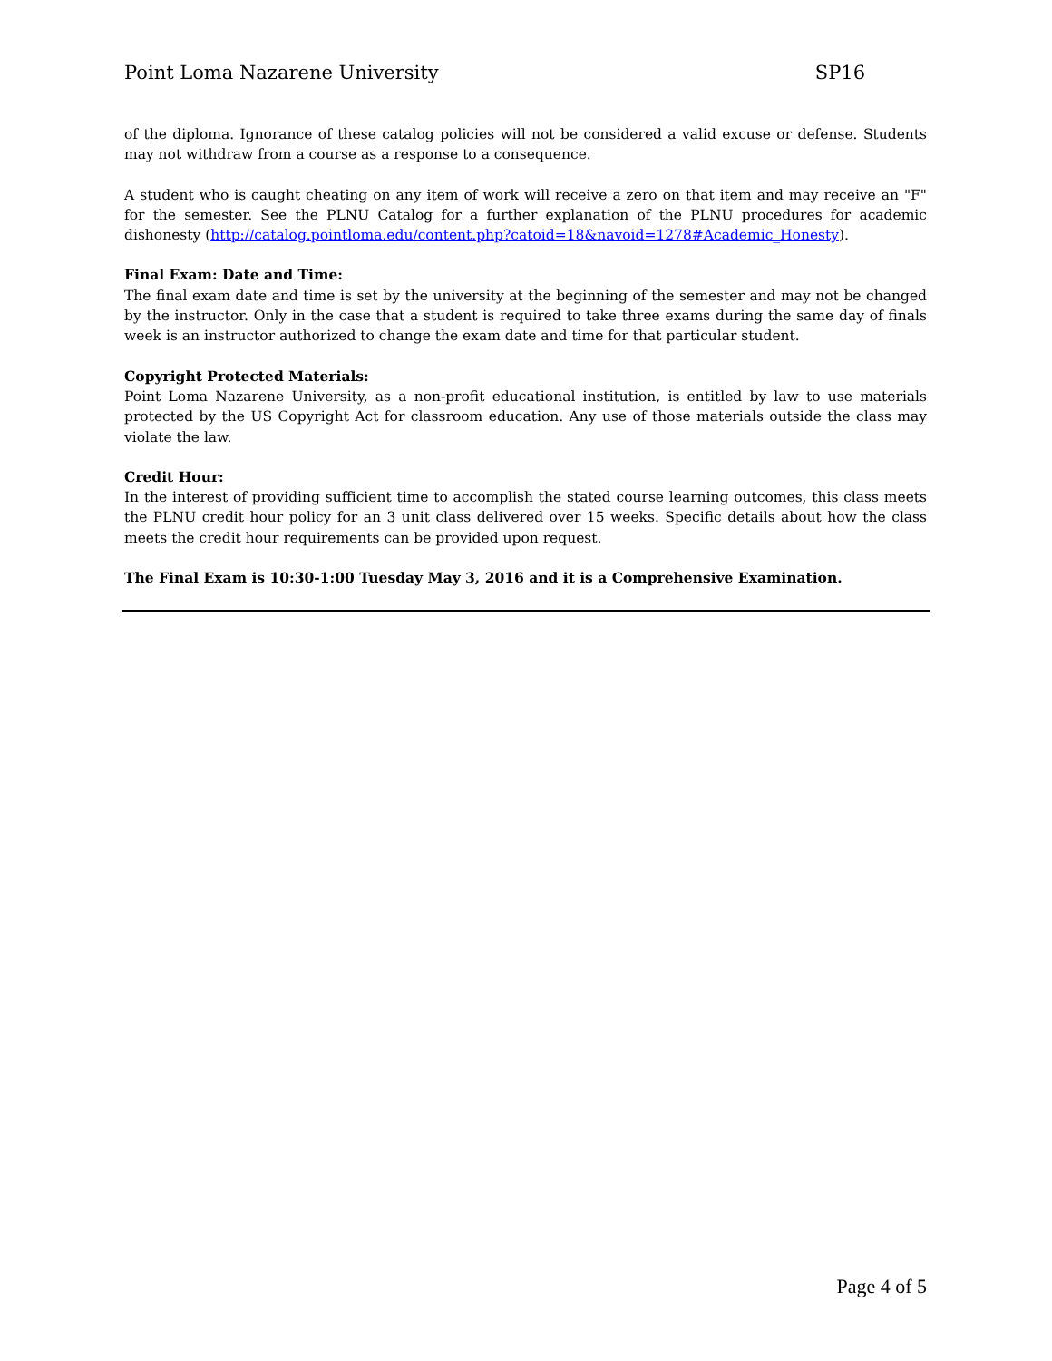Point Loma Nazarene University SP16
of the diploma. Ignorance of these catalog policies will not be considered a valid excuse or defense. Students may not withdraw from a course as a response to a consequence.
A student who is caught cheating on any item of work will receive a zero on that item and may receive an "F" for the semester. See the PLNU Catalog for a further explanation of the PLNU procedures for academic dishonesty (http://catalog.pointloma.edu/content.php?catoid=18&navoid=1278#Academic_Honesty).
Final Exam: Date and Time:
The final exam date and time is set by the university at the beginning of the semester and may not be changed by the instructor. Only in the case that a student is required to take three exams during the same day of finals week is an instructor authorized to change the exam date and time for that particular student.
Copyright Protected Materials:
Point Loma Nazarene University, as a non-profit educational institution, is entitled by law to use materials protected by the US Copyright Act for classroom education. Any use of those materials outside the class may violate the law.
Credit Hour:
In the interest of providing sufficient time to accomplish the stated course learning outcomes, this class meets the PLNU credit hour policy for an 3 unit class delivered over 15 weeks. Specific details about how the class meets the credit hour requirements can be provided upon request.
The Final Exam is 10:30-1:00 Tuesday May 3, 2016 and it is a Comprehensive Examination.
Page 4 of 5